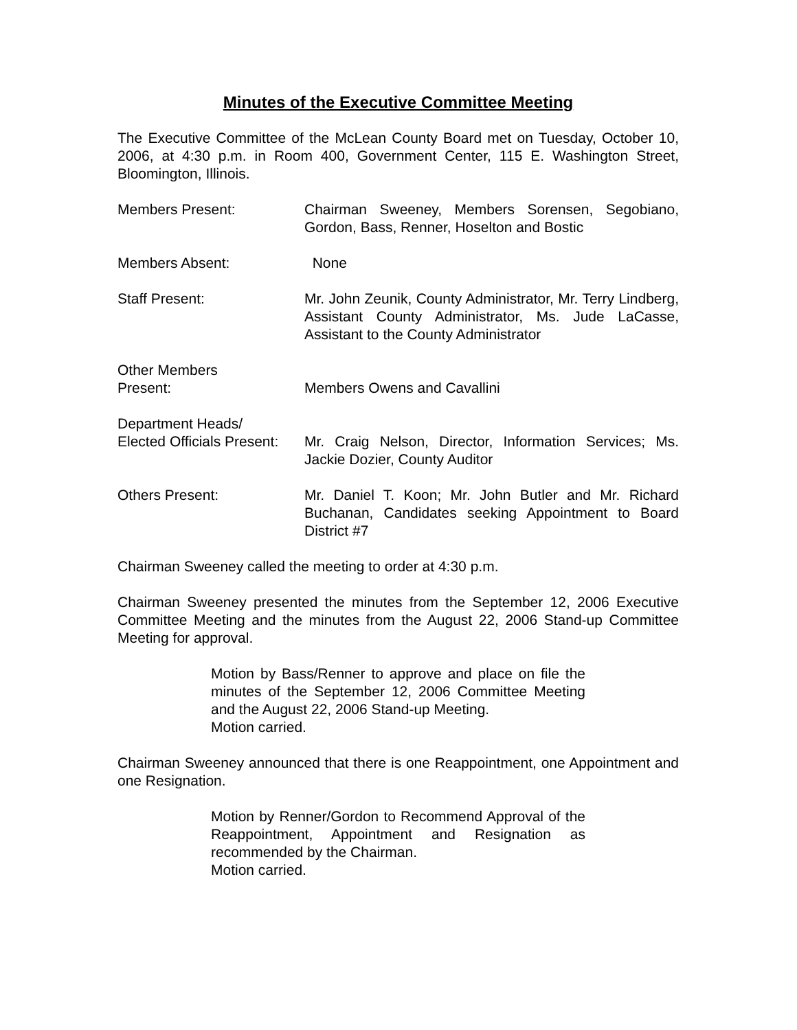Minutes of the Executive Committee Meeting
The Executive Committee of the McLean County Board met on Tuesday, October 10, 2006, at 4:30 p.m. in Room 400, Government Center, 115 E. Washington Street, Bloomington, Illinois.
Members Present: Chairman Sweeney, Members Sorensen, Segobiano, Gordon, Bass, Renner, Hoselton and Bostic
Members Absent: None
Staff Present: Mr. John Zeunik, County Administrator, Mr. Terry Lindberg, Assistant County Administrator, Ms. Jude LaCasse, Assistant to the County Administrator
Other Members
Present:
Members Owens and Cavallini
Department Heads/
Elected Officials Present:
Mr. Craig Nelson, Director, Information Services; Ms. Jackie Dozier, County Auditor
Others Present: Mr. Daniel T. Koon; Mr. John Butler and Mr. Richard Buchanan, Candidates seeking Appointment to Board District #7
Chairman Sweeney called the meeting to order at 4:30 p.m.
Chairman Sweeney presented the minutes from the September 12, 2006 Executive Committee Meeting and the minutes from the August 22, 2006 Stand-up Committee Meeting for approval.
Motion by Bass/Renner to approve and place on file the minutes of the September 12, 2006 Committee Meeting and the August 22, 2006 Stand-up Meeting.
Motion carried.
Chairman Sweeney announced that there is one Reappointment, one Appointment and one Resignation.
Motion by Renner/Gordon to Recommend Approval of the Reappointment, Appointment and Resignation as recommended by the Chairman.
Motion carried.